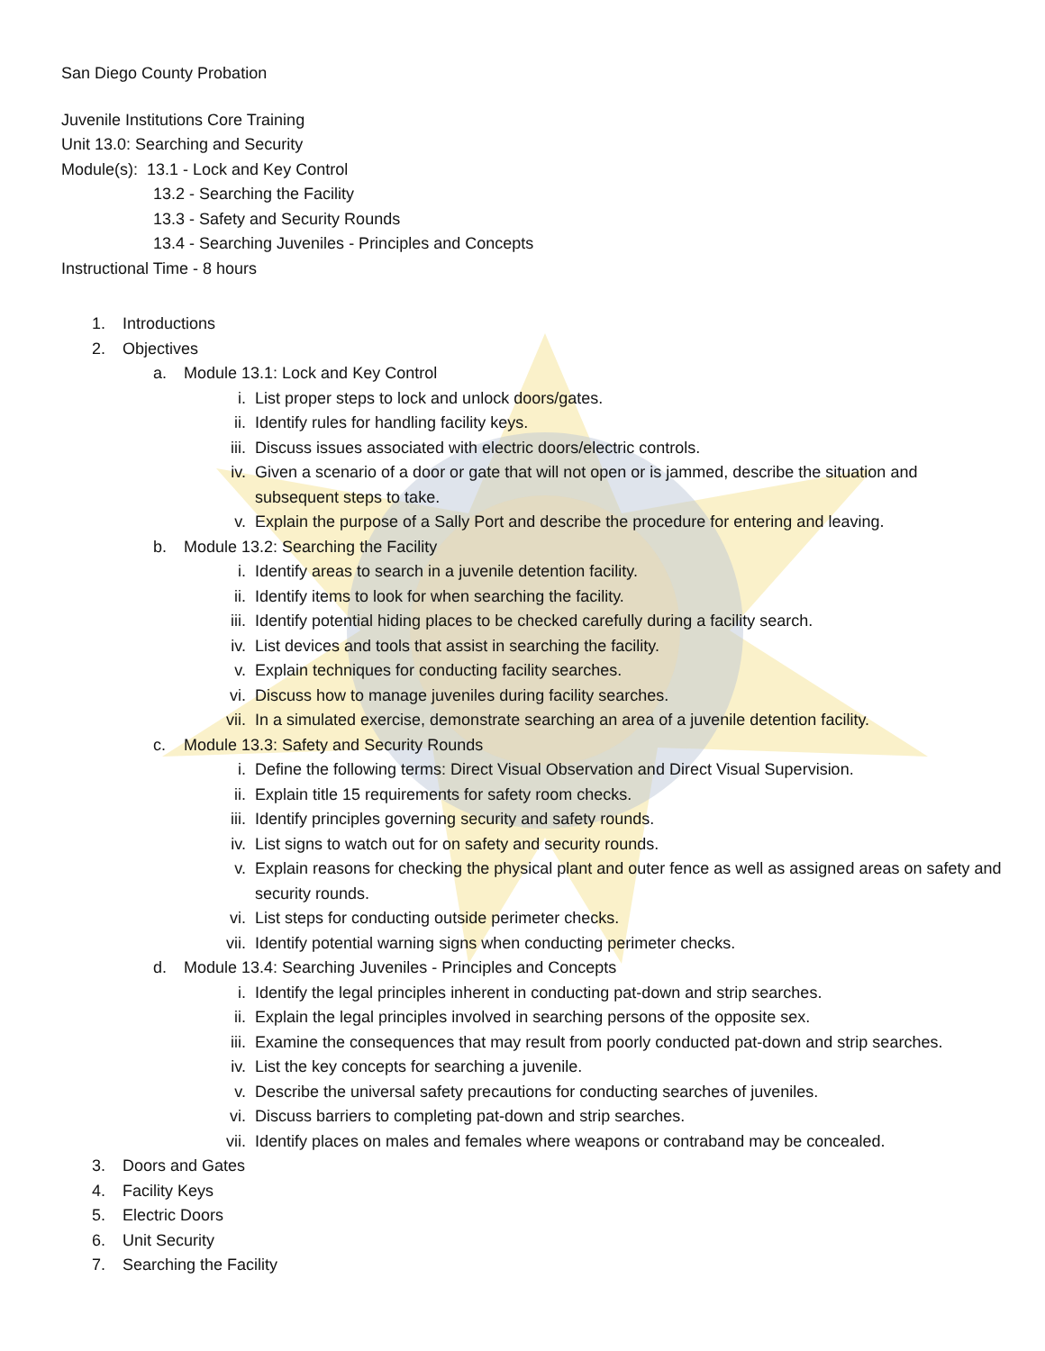San Diego County Probation
Juvenile Institutions Core Training
Unit 13.0: Searching and Security
Module(s): 13.1 - Lock and Key Control
13.2 - Searching the Facility
13.3 - Safety and Security Rounds
13.4 - Searching Juveniles - Principles and Concepts
Instructional Time - 8 hours
1. Introductions
2. Objectives
a. Module 13.1: Lock and Key Control
i. List proper steps to lock and unlock doors/gates.
ii. Identify rules for handling facility keys.
iii. Discuss issues associated with electric doors/electric controls.
iv. Given a scenario of a door or gate that will not open or is jammed, describe the situation and subsequent steps to take.
v. Explain the purpose of a Sally Port and describe the procedure for entering and leaving.
b. Module 13.2: Searching the Facility
i. Identify areas to search in a juvenile detention facility.
ii. Identify items to look for when searching the facility.
iii. Identify potential hiding places to be checked carefully during a facility search.
iv. List devices and tools that assist in searching the facility.
v. Explain techniques for conducting facility searches.
vi. Discuss how to manage juveniles during facility searches.
vii. In a simulated exercise, demonstrate searching an area of a juvenile detention facility.
c. Module 13.3: Safety and Security Rounds
i. Define the following terms: Direct Visual Observation and Direct Visual Supervision.
ii. Explain title 15 requirements for safety room checks.
iii. Identify principles governing security and safety rounds.
iv. List signs to watch out for on safety and security rounds.
v. Explain reasons for checking the physical plant and outer fence as well as assigned areas on safety and security rounds.
vi. List steps for conducting outside perimeter checks.
vii. Identify potential warning signs when conducting perimeter checks.
d. Module 13.4: Searching Juveniles - Principles and Concepts
i. Identify the legal principles inherent in conducting pat-down and strip searches.
ii. Explain the legal principles involved in searching persons of the opposite sex.
iii. Examine the consequences that may result from poorly conducted pat-down and strip searches.
iv. List the key concepts for searching a juvenile.
v. Describe the universal safety precautions for conducting searches of juveniles.
vi. Discuss barriers to completing pat-down and strip searches.
vii. Identify places on males and females where weapons or contraband may be concealed.
3. Doors and Gates
4. Facility Keys
5. Electric Doors
6. Unit Security
7. Searching the Facility